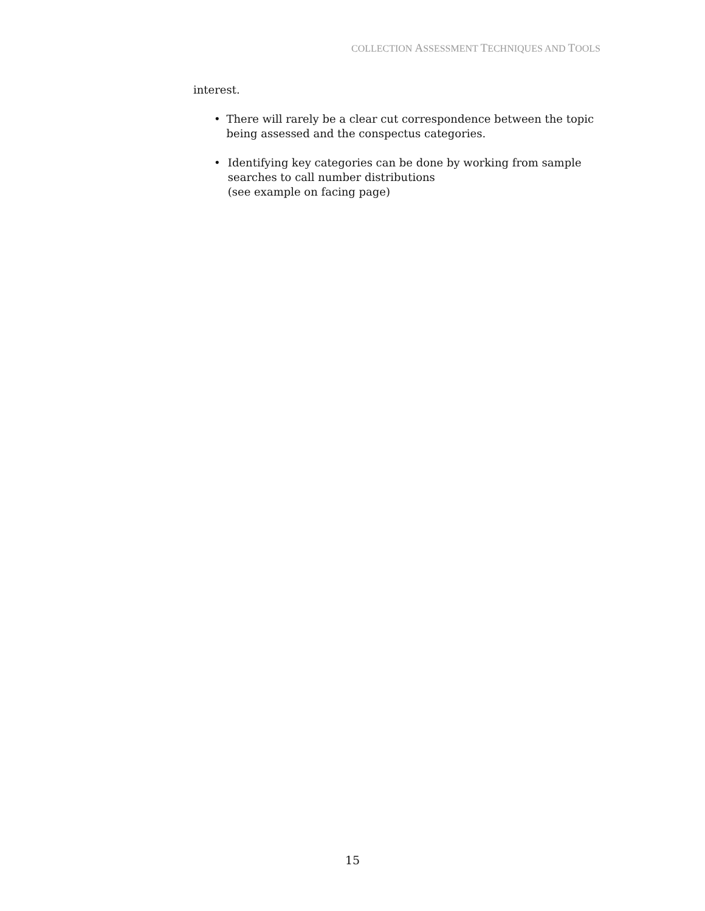COLLECTION ASSESSMENT TECHNIQUES AND TOOLS
interest.
• There will rarely be a clear cut correspondence between the topic being assessed and the conspectus categories.
• Identifying key categories can be done by working from sample searches to call number distributions
(see example on facing page)
15